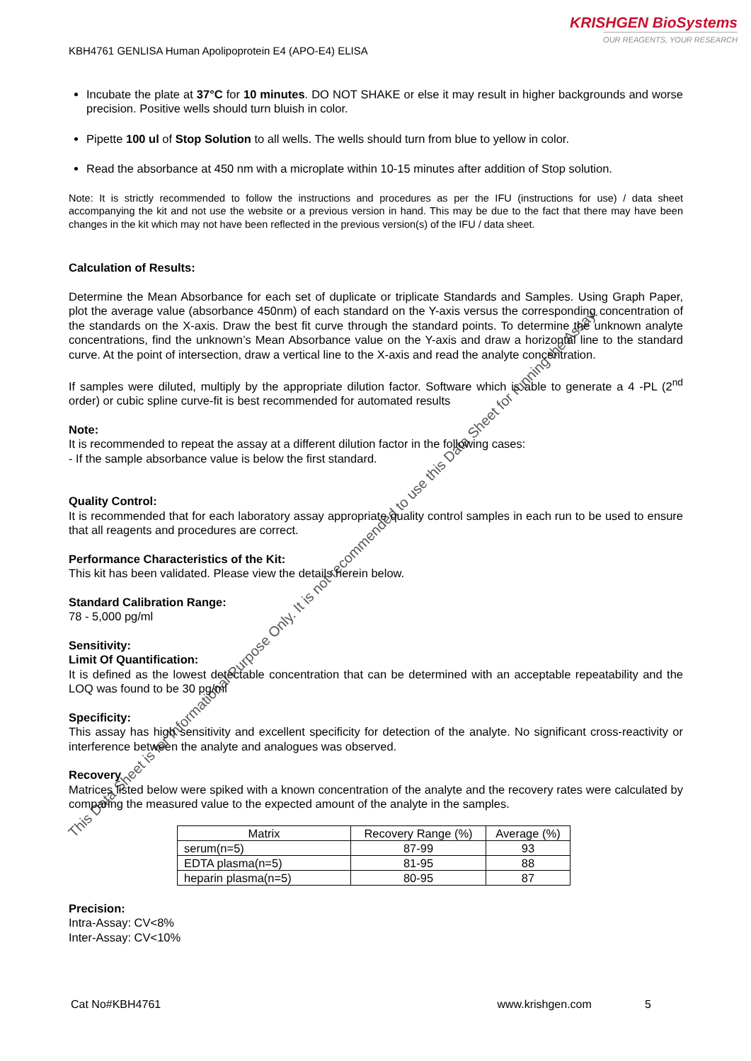This Data Sheet is for Informational Purpose Only. It is not recommended to use this Data Sheet for running the Assay.
KRISHGEN BioSystems
OUR REAGENTS, YOUR RESEARCH
KBH4761 GENLISA Human Apolipoprotein E4 (APO-E4) ELISA
Incubate the plate at 37°C for 10 minutes. DO NOT SHAKE or else it may result in higher backgrounds and worse precision. Positive wells should turn bluish in color.
Pipette 100 ul of Stop Solution to all wells. The wells should turn from blue to yellow in color.
Read the absorbance at 450 nm with a microplate within 10-15 minutes after addition of Stop solution.
Note: It is strictly recommended to follow the instructions and procedures as per the IFU (instructions for use) / data sheet accompanying the kit and not use the website or a previous version in hand. This may be due to the fact that there may have been changes in the kit which may not have been reflected in the previous version(s) of the IFU / data sheet.
Calculation of Results:
Determine the Mean Absorbance for each set of duplicate or triplicate Standards and Samples. Using Graph Paper, plot the average value (absorbance 450nm) of each standard on the Y-axis versus the corresponding concentration of the standards on the X-axis. Draw the best fit curve through the standard points. To determine the unknown analyte concentrations, find the unknown’s Mean Absorbance value on the Y-axis and draw a horizontal line to the standard curve. At the point of intersection, draw a vertical line to the X-axis and read the analyte concentration.
If samples were diluted, multiply by the appropriate dilution factor. Software which is able to generate a 4 -PL (2<sup>nd</sup> order) or cubic spline curve-fit is best recommended for automated results
Note:
It is recommended to repeat the assay at a different dilution factor in the following cases:
- If the sample absorbance value is below the first standard.
Quality Control:
It is recommended that for each laboratory assay appropriate quality control samples in each run to be used to ensure that all reagents and procedures are correct.
Performance Characteristics of the Kit:
This kit has been validated. Please view the details herein below.
Standard Calibration Range:
78 - 5,000 pg/ml
Sensitivity:
Limit Of Quantification:
It is defined as the lowest detectable concentration that can be determined with an acceptable repeatability and the LOQ was found to be 30 pg/ml
Specificity:
This assay has high sensitivity and excellent specificity for detection of the analyte. No significant cross-reactivity or interference between the analyte and analogues was observed.
Recovery
Matrices listed below were spiked with a known concentration of the analyte and the recovery rates were calculated by comparing the measured value to the expected amount of the analyte in the samples.
| Matrix | Recovery Range (%) | Average (%) |
| --- | --- | --- |
| serum(n=5) | 87-99 | 93 |
| EDTA plasma(n=5) | 81-95 | 88 |
| heparin plasma(n=5) | 80-95 | 87 |
Precision:
Intra-Assay: CV<8%
Inter-Assay: CV<10%
Cat No#KBH4761 www.krishgen.com 5